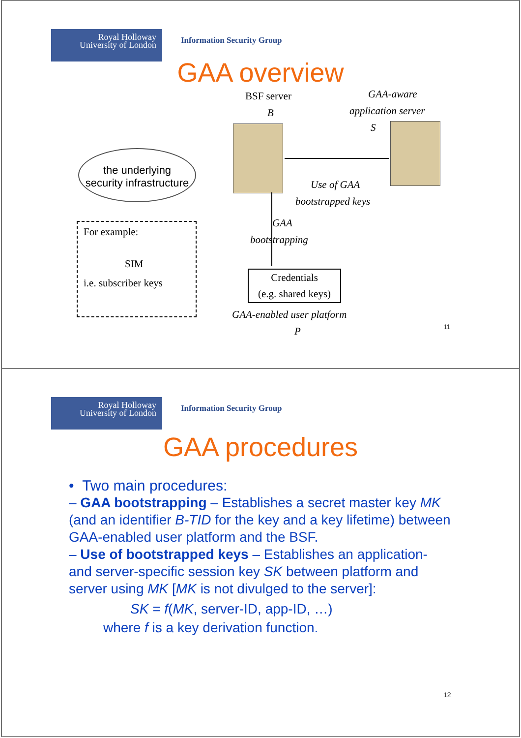Royal Holloway
University of London
Information Security Group
GAA overview
BSF server
B
GAA-aware
application server
S
the underlying
security infrastructure
Use of GAA
bootstrapped keys
GAA
bootstrapping
For example:
SIM
i.e. subscriber keys
Credentials
(e.g. shared keys)
GAA-enabled user platform
P 11
Royal Holloway
University of London
Information Security Group
GAA procedures
12
• Two main procedures:
– GAA bootstrapping – Establishes a secret master key MK (and an identifier B-TID for the key and a key lifetime) between GAA-enabled user platform and the BSF.
– Use of bootstrapped keys – Establishes an application- and server-specific session key SK between platform and server using MK [MK is not divulged to the server]:
SK = f(MK, server-ID, app-ID, …)
where f is a key derivation function.